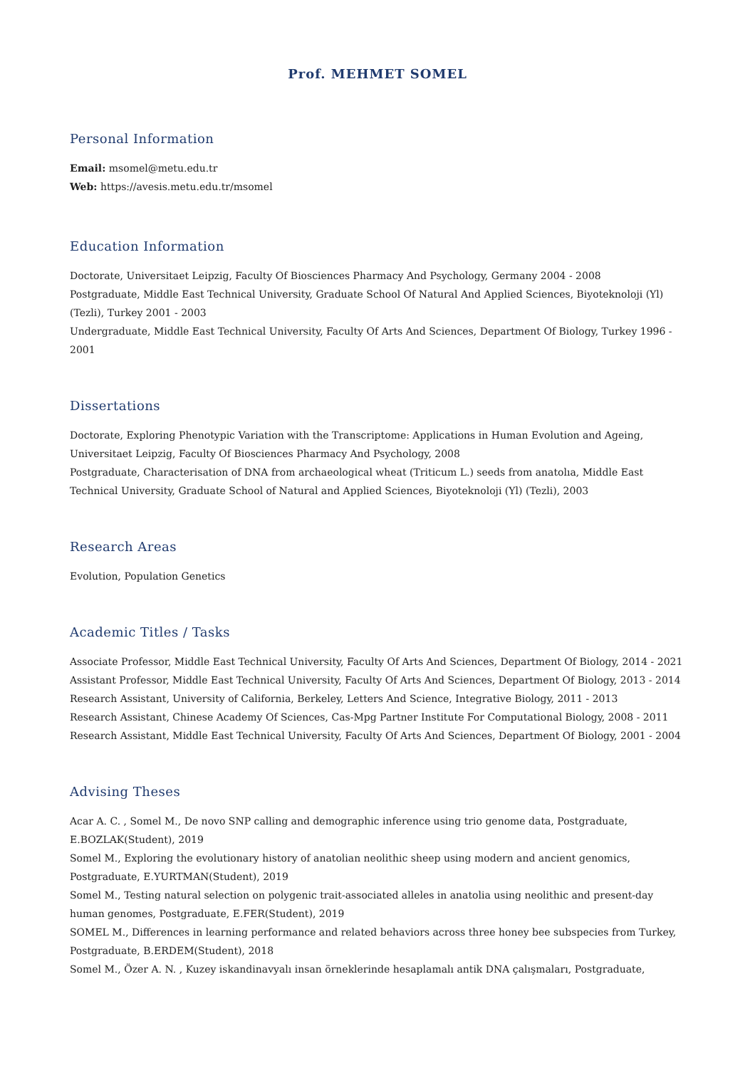Prof. MEHMET SOMEL
Personal Information
Email: msomel@metu.edu.tr
Web: https://avesis.metu.edu.tr/msomel
Education Information
Doctorate, Universitaet Leipzig, Faculty Of Biosciences Pharmacy And Psychology, Germany 2004 - 2008
Postgraduate, Middle East Technical University, Graduate School Of Natural And Applied Sciences, Biyoteknoloji (Yl) (Tezli), Turkey 2001 - 2003
Undergraduate, Middle East Technical University, Faculty Of Arts And Sciences, Department Of Biology, Turkey 1996 - 2001
Dissertations
Doctorate, Exploring Phenotypic Variation with the Transcriptome: Applications in Human Evolution and Ageing, Universitaet Leipzig, Faculty Of Biosciences Pharmacy And Psychology, 2008
Postgraduate, Characterisation of DNA from archaeological wheat (Triticum L.) seeds from anatolıa, Middle East Technical University, Graduate School of Natural and Applied Sciences, Biyoteknoloji (Yl) (Tezli), 2003
Research Areas
Evolution, Population Genetics
Academic Titles / Tasks
Associate Professor, Middle East Technical University, Faculty Of Arts And Sciences, Department Of Biology, 2014 - 2021
Assistant Professor, Middle East Technical University, Faculty Of Arts And Sciences, Department Of Biology, 2013 - 2014
Research Assistant, University of California, Berkeley, Letters And Science, Integrative Biology, 2011 - 2013
Research Assistant, Chinese Academy Of Sciences, Cas-Mpg Partner Institute For Computational Biology, 2008 - 2011
Research Assistant, Middle East Technical University, Faculty Of Arts And Sciences, Department Of Biology, 2001 - 2004
Advising Theses
Acar A. C. , Somel M., De novo SNP calling and demographic inference using trio genome data, Postgraduate, E.BOZLAK(Student), 2019
Somel M., Exploring the evolutionary history of anatolian neolithic sheep using modern and ancient genomics, Postgraduate, E.YURTMAN(Student), 2019
Somel M., Testing natural selection on polygenic trait-associated alleles in anatolia using neolithic and present-day human genomes, Postgraduate, E.FER(Student), 2019
SOMEL M., Differences in learning performance and related behaviors across three honey bee subspecies from Turkey, Postgraduate, B.ERDEM(Student), 2018
Somel M., Özer A. N. , Kuzey iskandinavyalı insan örneklerinde hesaplamalı antik DNA çalışmaları, Postgraduate,